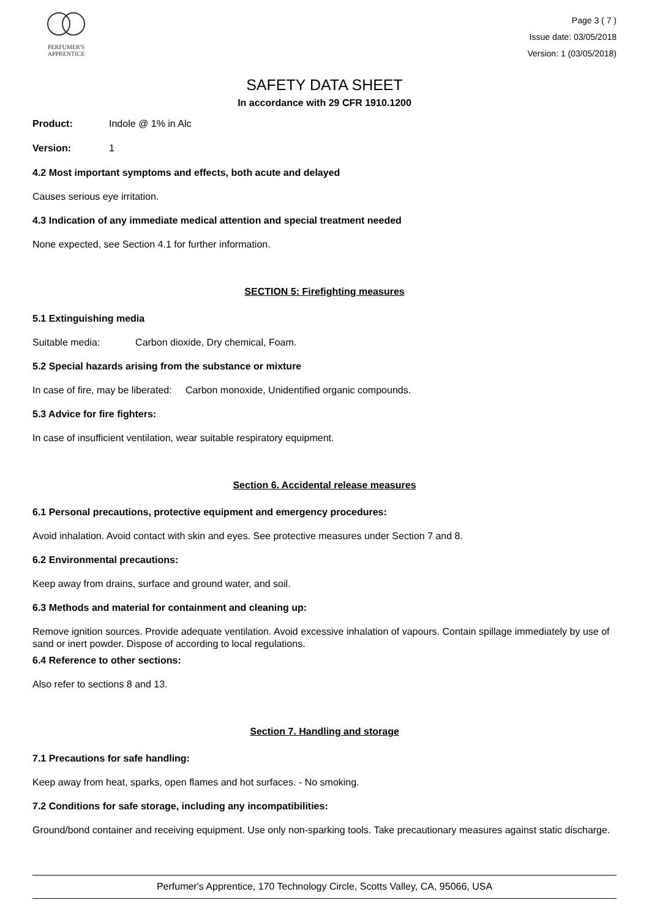PERFUMER'S
APPRENTICE
Page 3 ( 7 )
Issue date: 03/05/2018
Version: 1 (03/05/2018)
SAFETY DATA SHEET
In accordance with 29 CFR 1910.1200
Product: Indole @ 1% in Alc
Version: 1
4.2 Most important symptoms and effects, both acute and delayed
Causes serious eye irritation.
4.3 Indication of any immediate medical attention and special treatment needed
None expected, see Section 4.1 for further information.
SECTION 5: Firefighting measures
5.1 Extinguishing media
Suitable media: Carbon dioxide, Dry chemical, Foam.
5.2 Special hazards arising from the substance or mixture
In case of fire, may be liberated: Carbon monoxide, Unidentified organic compounds.
5.3 Advice for fire fighters:
In case of insufficient ventilation, wear suitable respiratory equipment.
Section 6. Accidental release measures
6.1 Personal precautions, protective equipment and emergency procedures:
Avoid inhalation. Avoid contact with skin and eyes. See protective measures under Section 7 and 8.
6.2 Environmental precautions:
Keep away from drains, surface and ground water, and soil.
6.3 Methods and material for containment and cleaning up:
Remove ignition sources. Provide adequate ventilation. Avoid excessive inhalation of vapours. Contain spillage immediately by use of sand or inert powder. Dispose of according to local regulations.
6.4 Reference to other sections:
Also refer to sections 8 and 13.
Section 7. Handling and storage
7.1 Precautions for safe handling:
Keep away from heat, sparks, open flames and hot surfaces. - No smoking.
7.2 Conditions for safe storage, including any incompatibilities:
Ground/bond container and receiving equipment. Use only non-sparking tools. Take precautionary measures against static discharge.
Perfumer's Apprentice, 170 Technology Circle, Scotts Valley, CA, 95066, USA